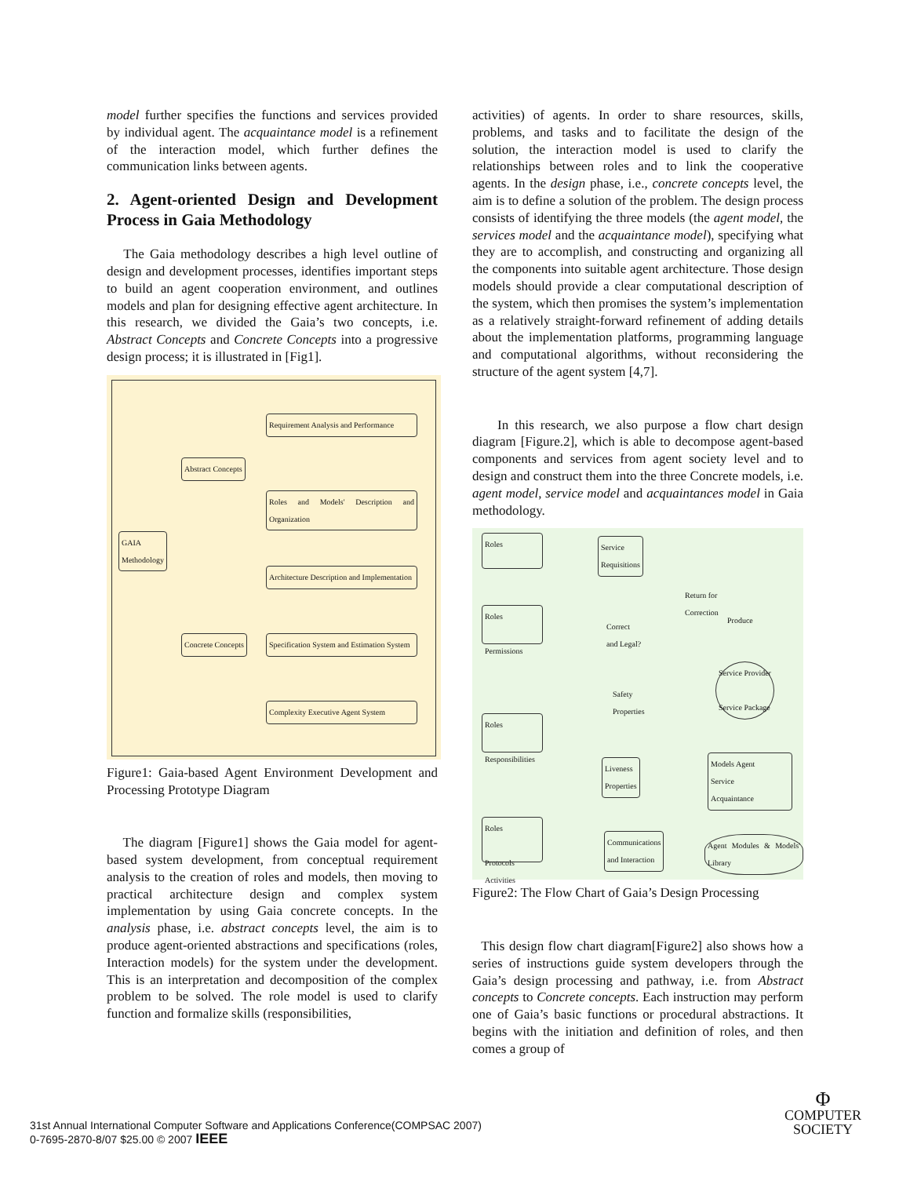model further specifies the functions and services provided by individual agent. The acquaintance model is a refinement of the interaction model, which further defines the communication links between agents.
2. Agent-oriented Design and Development Process in Gaia Methodology
The Gaia methodology describes a high level outline of design and development processes, identifies important steps to build an agent cooperation environment, and outlines models and plan for designing effective agent architecture. In this research, we divided the Gaia’s two concepts, i.e. Abstract Concepts and Concrete Concepts into a progressive design process; it is illustrated in [Fig1].
Requirement Analysis and Performance
Abstract Concepts
Roles and Models' Description and Organization
GAIA
Methodology
Architecture Description and Implementation
Concrete Concepts
Specification System and Estimation System
Complexity Executive Agent System
Figure1: Gaia-based Agent Environment Development and Processing Prototype Diagram
The diagram [Figure1] shows the Gaia model for agent-based system development, from conceptual requirement analysis to the creation of roles and models, then moving to practical architecture design and complex system implementation by using Gaia concrete concepts. In the analysis phase, i.e. abstract concepts level, the aim is to produce agent-oriented abstractions and specifications (roles, Interaction models) for the system under the development. This is an interpretation and decomposition of the complex problem to be solved. The role model is used to clarify function and formalize skills (responsibilities,
activities) of agents. In order to share resources, skills, problems, and tasks and to facilitate the design of the solution, the interaction model is used to clarify the relationships between roles and to link the cooperative agents. In the design phase, i.e., concrete concepts level, the aim is to define a solution of the problem. The design process consists of identifying the three models (the agent model, the services model and the acquaintance model), specifying what they are to accomplish, and constructing and organizing all the components into suitable agent architecture. Those design models should provide a clear computational description of the system, which then promises the system’s implementation as a relatively straight-forward refinement of adding details about the implementation platforms, programming language and computational algorithms, without reconsidering the structure of the agent system [4,7].
In this research, we also purpose a flow chart design diagram [Figure.2], which is able to decompose agent-based components and services from agent society level and to design and construct them into the three Concrete models, i.e. agent model, service model and acquaintances model in Gaia methodology.
Roles
Service
Requisitions
Roles
Permissions
Correct
and Legal?
Return for
Correction
Produce
Service Provider
Service Package
Safety
Properties
Roles
Responsibilities
Liveness
Properties
Models Agent
Service
Acquaintance
Roles
Protocols
Activities
Communications
and Interaction
Agent Modules & Models' Library
Figure2: The Flow Chart of Gaia’s Design Processing
This design flow chart diagram[Figure2] also shows how a series of instructions guide system developers through the Gaia’s design processing and pathway, i.e. from Abstract concepts to Concrete concepts. Each instruction may perform one of Gaia’s basic functions or procedural abstractions. It begins with the initiation and definition of roles, and then comes a group of
31st Annual International Computer Software and Applications Conference(COMPSAC 2007)
0-7695-2870-8/07 $25.00 © 2007 IEEE
Φ
COMPUTER
SOCIETY